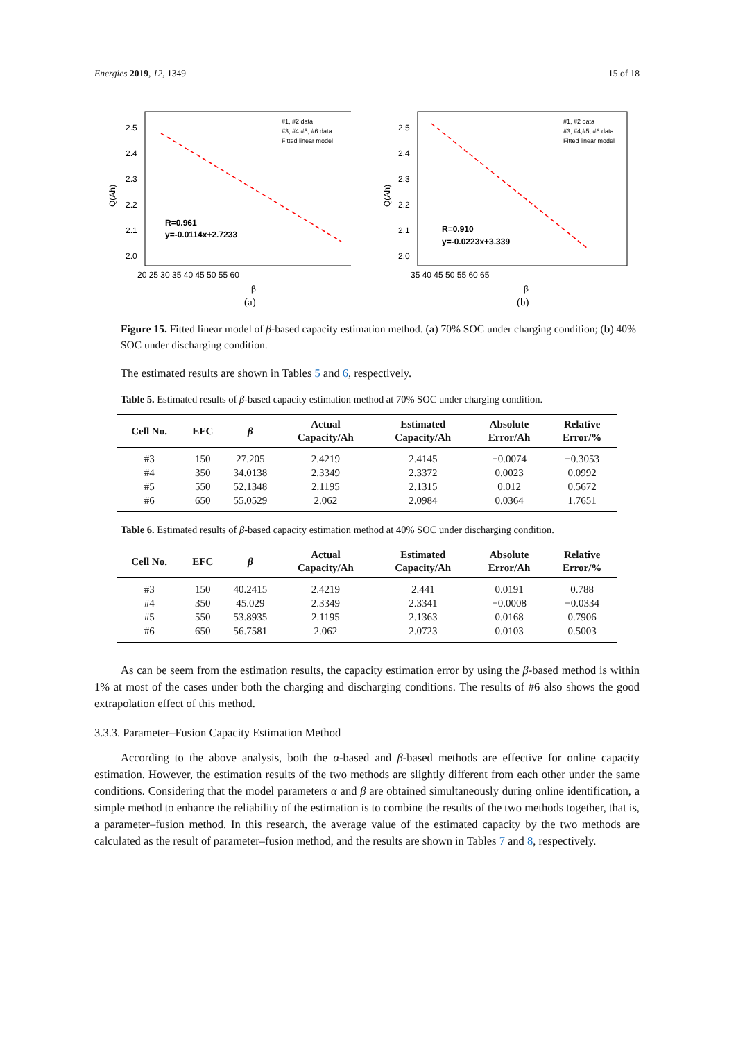Energies 2019, 12, 1349 15 of 18
Q(Ah)
2.5
2.4
2.3
2.2
2.1
2.0
20 25 30 35 40 45 50 55 60
R=0.961
y=-0.0114x+2.7233
#1, #2 data
#3, #4,#5, #6 data
Fitted linear model
β
(a)
Q(Ah)
2.5
2.4
2.3
2.2
2.1
2.0
35 40 45 50 55 60 65
R=0.910
y=-0.0223x+3.339
#1, #2 data
#3, #4,#5, #6 data
Fitted linear model
β
(b)
Figure 15. Fitted linear model of β-based capacity estimation method. (a) 70% SOC under charging condition; (b) 40% SOC under discharging condition.
The estimated results are shown in Tables 5 and 6, respectively.
Table 5. Estimated results of β-based capacity estimation method at 70% SOC under charging condition.
| Cell No. | EFC | β | Actual Capacity/Ah | Estimated Capacity/Ah | Absolute Error/Ah | Relative Error/% |
| --- | --- | --- | --- | --- | --- | --- |
| #3 | 150 | 27.205 | 2.4219 | 2.4145 | −0.0074 | −0.3053 |
| #4 | 350 | 34.0138 | 2.3349 | 2.3372 | 0.0023 | 0.0992 |
| #5 | 550 | 52.1348 | 2.1195 | 2.1315 | 0.012 | 0.5672 |
| #6 | 650 | 55.0529 | 2.062 | 2.0984 | 0.0364 | 1.7651 |
Table 6. Estimated results of β-based capacity estimation method at 40% SOC under discharging condition.
| Cell No. | EFC | β | Actual Capacity/Ah | Estimated Capacity/Ah | Absolute Error/Ah | Relative Error/% |
| --- | --- | --- | --- | --- | --- | --- |
| #3 | 150 | 40.2415 | 2.4219 | 2.441 | 0.0191 | 0.788 |
| #4 | 350 | 45.029 | 2.3349 | 2.3341 | −0.0008 | −0.0334 |
| #5 | 550 | 53.8935 | 2.1195 | 2.1363 | 0.0168 | 0.7906 |
| #6 | 650 | 56.7581 | 2.062 | 2.0723 | 0.0103 | 0.5003 |
As can be seem from the estimation results, the capacity estimation error by using the β-based method is within 1% at most of the cases under both the charging and discharging conditions. The results of #6 also shows the good extrapolation effect of this method.
3.3.3. Parameter–Fusion Capacity Estimation Method
According to the above analysis, both the α-based and β-based methods are effective for online capacity estimation. However, the estimation results of the two methods are slightly different from each other under the same conditions. Considering that the model parameters α and β are obtained simultaneously during online identification, a simple method to enhance the reliability of the estimation is to combine the results of the two methods together, that is, a parameter–fusion method. In this research, the average value of the estimated capacity by the two methods are calculated as the result of parameter–fusion method, and the results are shown in Tables 7 and 8, respectively.